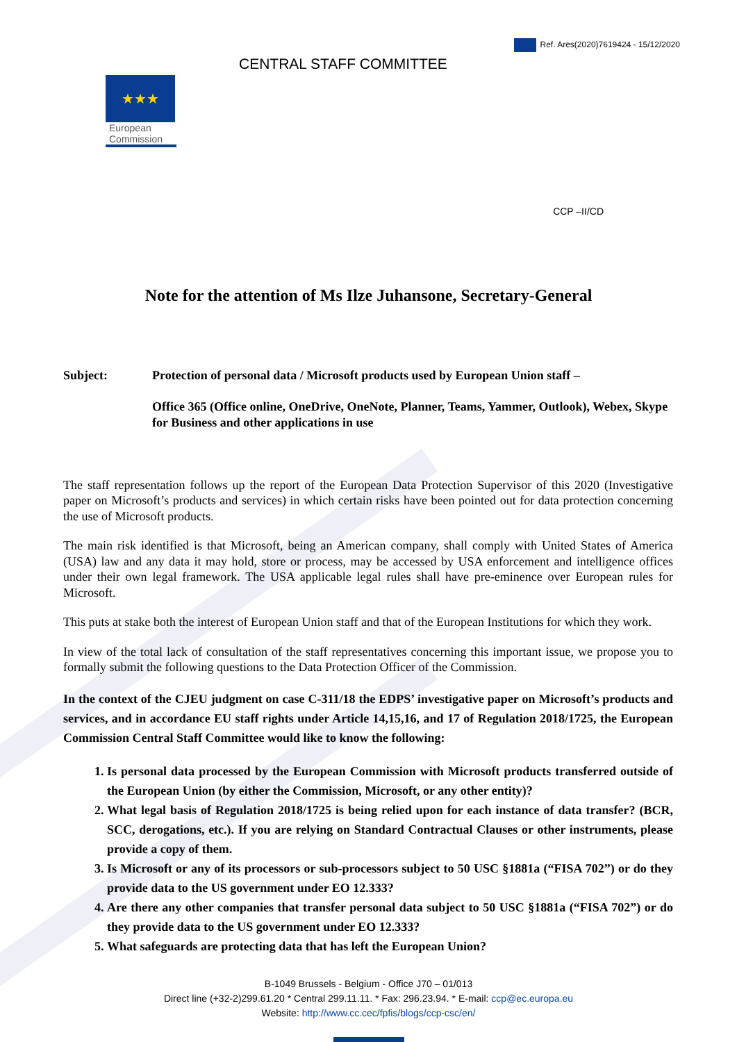Ref. Ares(2020)7619424 - 15/12/2020
★★★
European
Commission
CENTRAL STAFF COMMITTEE
CCP –II/CD
Note for the attention of Ms Ilze Juhansone, Secretary-General
Subject: Protection of personal data / Microsoft products used by European Union staff –
Office 365 (Office online, OneDrive, OneNote, Planner, Teams, Yammer, Outlook), Webex, Skype for Business and other applications in use
The staff representation follows up the report of the European Data Protection Supervisor of this 2020 (Investigative paper on Microsoft’s products and services) in which certain risks have been pointed out for data protection concerning the use of Microsoft products.
The main risk identified is that Microsoft, being an American company, shall comply with United States of America (USA) law and any data it may hold, store or process, may be accessed by USA enforcement and intelligence offices under their own legal framework. The USA applicable legal rules shall have pre-eminence over European rules for Microsoft.
This puts at stake both the interest of European Union staff and that of the European Institutions for which they work.
In view of the total lack of consultation of the staff representatives concerning this important issue, we propose you to formally submit the following questions to the Data Protection Officer of the Commission.
In the context of the CJEU judgment on case C-311/18 the EDPS’ investigative paper on Microsoft’s products and services, and in accordance EU staff rights under Article 14,15,16, and 17 of Regulation 2018/1725, the European Commission Central Staff Committee would like to know the following:
1. Is personal data processed by the European Commission with Microsoft products transferred outside of the European Union (by either the Commission, Microsoft, or any other entity)?
2. What legal basis of Regulation 2018/1725 is being relied upon for each instance of data transfer? (BCR, SCC, derogations, etc.). If you are relying on Standard Contractual Clauses or other instruments, please provide a copy of them.
3. Is Microsoft or any of its processors or sub-processors subject to 50 USC §1881a (“FISA 702”) or do they provide data to the US government under EO 12.333?
4. Are there any other companies that transfer personal data subject to 50 USC §1881a (“FISA 702”) or do they provide data to the US government under EO 12.333?
5. What safeguards are protecting data that has left the European Union?
B-1049 Brussels - Belgium - Office J70 – 01/013
Direct line (+32-2)299.61.20 * Central 299.11.11. * Fax: 296.23.94. * E-mail: ccp@ec.europa.eu
Website: http://www.cc.cec/fpfis/blogs/ccp-csc/en/